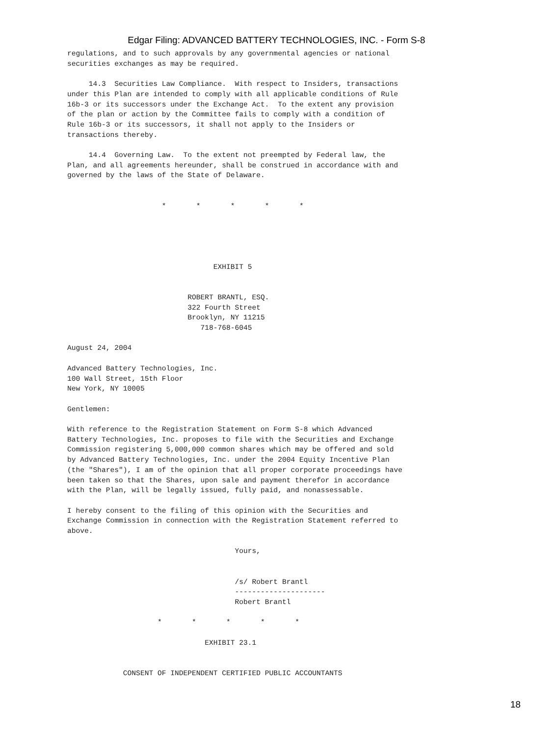Edgar Filing: ADVANCED BATTERY TECHNOLOGIES, INC. - Form S-8
regulations, and to such approvals by any governmental agencies or national
securities exchanges as may be required.

     14.3  Securities Law Compliance.  With respect to Insiders, transactions
under this Plan are intended to comply with all applicable conditions of Rule
16b-3 or its successors under the Exchange Act.  To the extent any provision
of the plan or action by the Committee fails to comply with a condition of
Rule 16b-3 or its successors, it shall not apply to the Insiders or
transactions thereby.

     14.4  Governing Law.  To the extent not preempted by Federal law, the
Plan, and all agreements hereunder, shall be construed in accordance with and
governed by the laws of the State of Delaware.


                      *       *       *       *       *





                                  EXHIBIT 5


                            ROBERT BRANTL, ESQ.
                            322 Fourth Street
                            Brooklyn, NY 11215
                               718-768-6045

August 24, 2004

Advanced Battery Technologies, Inc.
100 Wall Street, 15th Floor
New York, NY 10005

Gentlemen:

With reference to the Registration Statement on Form S-8 which Advanced
Battery Technologies, Inc. proposes to file with the Securities and Exchange
Commission registering 5,000,000 common shares which may be offered and sold
by Advanced Battery Technologies, Inc. under the 2004 Equity Incentive Plan
(the "Shares"), I am of the opinion that all proper corporate proceedings have
been taken so that the Shares, upon sale and payment therefor in accordance
with the Plan, will be legally issued, fully paid, and nonassessable.

I hereby consent to the filing of this opinion with the Securities and
Exchange Commission in connection with the Registration Statement referred to
above.

                                       Yours,


                                       /s/ Robert Brantl
                                       ---------------------
                                       Robert Brantl

                     *       *       *       *       *

                                EXHIBIT 23.1


             CONSENT OF INDEPENDENT CERTIFIED PUBLIC ACCOUNTANTS
18